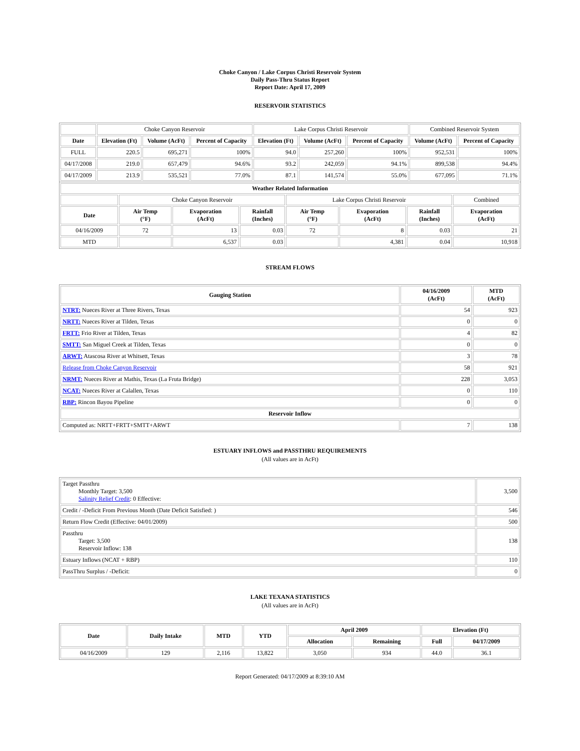Choke Canyon / Lake Corpus Christi Reservoir System
Daily Pass-Thru Status Report
Report Date: April 17, 2009
RESERVOIR STATISTICS
| | Choke Canyon Reservoir | | | Lake Corpus Christi Reservoir | | | Combined Reservoir System | |
| Date | Elevation (Ft) | Volume (AcFt) | Percent of Capacity | Elevation (Ft) | Volume (AcFt) | Percent of Capacity | Volume (AcFt) | Percent of Capacity |
| FULL | 220.5 | 695,271 | 100% | 94.0 | 257,260 | 100% | 952,531 | 100% |
| 04/17/2008 | 219.0 | 657,479 | 94.6% | 93.2 | 242,059 | 94.1% | 899,538 | 94.4% |
| 04/17/2009 | 213.9 | 535,521 | 77.0% | 87.1 | 141,574 | 55.0% | 677,095 | 71.1% |
| Weather Related Information | | | | | | | |
| --- | --- | --- | --- | --- | --- | --- | --- |
| | Choke Canyon Reservoir | | | Lake Corpus Christi Reservoir | | | Combined |
| Date | Air Temp (°F) | Evaporation (AcFt) | Rainfall (Inches) | Air Temp (°F) | Evaporation (AcFt) | Rainfall (Inches) | Evaporation (AcFt) |
| 04/16/2009 | 72 | 13 | 0.03 | 72 | 8 | 0.03 | 21 |
| MTD | | 6,537 | 0.03 | | 4,381 | 0.04 | 10,918 |
STREAM FLOWS
| Gauging Station | 04/16/2009 (AcFt) | MTD (AcFt) |
| --- | --- | --- |
| NTRT: Nueces River at Three Rivers, Texas | 54 | 923 |
| NRTT: Nueces River at Tilden, Texas | 0 | 0 |
| FRTT: Frio River at Tilden, Texas | 4 | 82 |
| SMTT: San Miguel Creek at Tilden, Texas | 0 | 0 |
| ARWT: Atascosa River at Whitsett, Texas | 3 | 78 |
| Release from Choke Canyon Reservoir | 58 | 921 |
| NRMT: Nueces River at Mathis, Texas (La Fruta Bridge) | 228 | 3,053 |
| NCAT: Nueces River at Calallen, Texas | 0 | 110 |
| RBP: Rincon Bayou Pipeline | 0 | 0 |
| Reservoir Inflow | | |
| Computed as: NRTT+FRTT+SMTT+ARWT | 7 | 138 |
ESTUARY INFLOWS and PASSTHRU REQUIREMENTS
(All values are in AcFt)
| Target Passthru Monthly Target: 3,500 Salinity Relief Credit : 0 Effective: | 3,500 |
| Credit / -Deficit From Previous Month (Date Deficit Satisfied: ) | 546 |
| Return Flow Credit (Effective: 04/01/2009) | 500 |
| Passthru Target: 3,500 Reservoir Inflow: 138 | 138 |
| Estuary Inflows (NCAT + RBP) | 110 |
| PassThru Surplus / -Deficit: | 0 |
LAKE TEXANA STATISTICS
(All values are in AcFt)
| Date | Daily Intake | MTD | YTD | April 2009 | | Elevation (Ft) | |
| --- | --- | --- | --- | --- | --- | --- | --- |
| | | | | Allocation | Remaining | Full | 04/17/2009 |
| 04/16/2009 | 129 | 2,116 | 13,822 | 3,050 | 934 | 44.0 | 36.1 |
Report Generated: 04/17/2009 at 8:39:10 AM